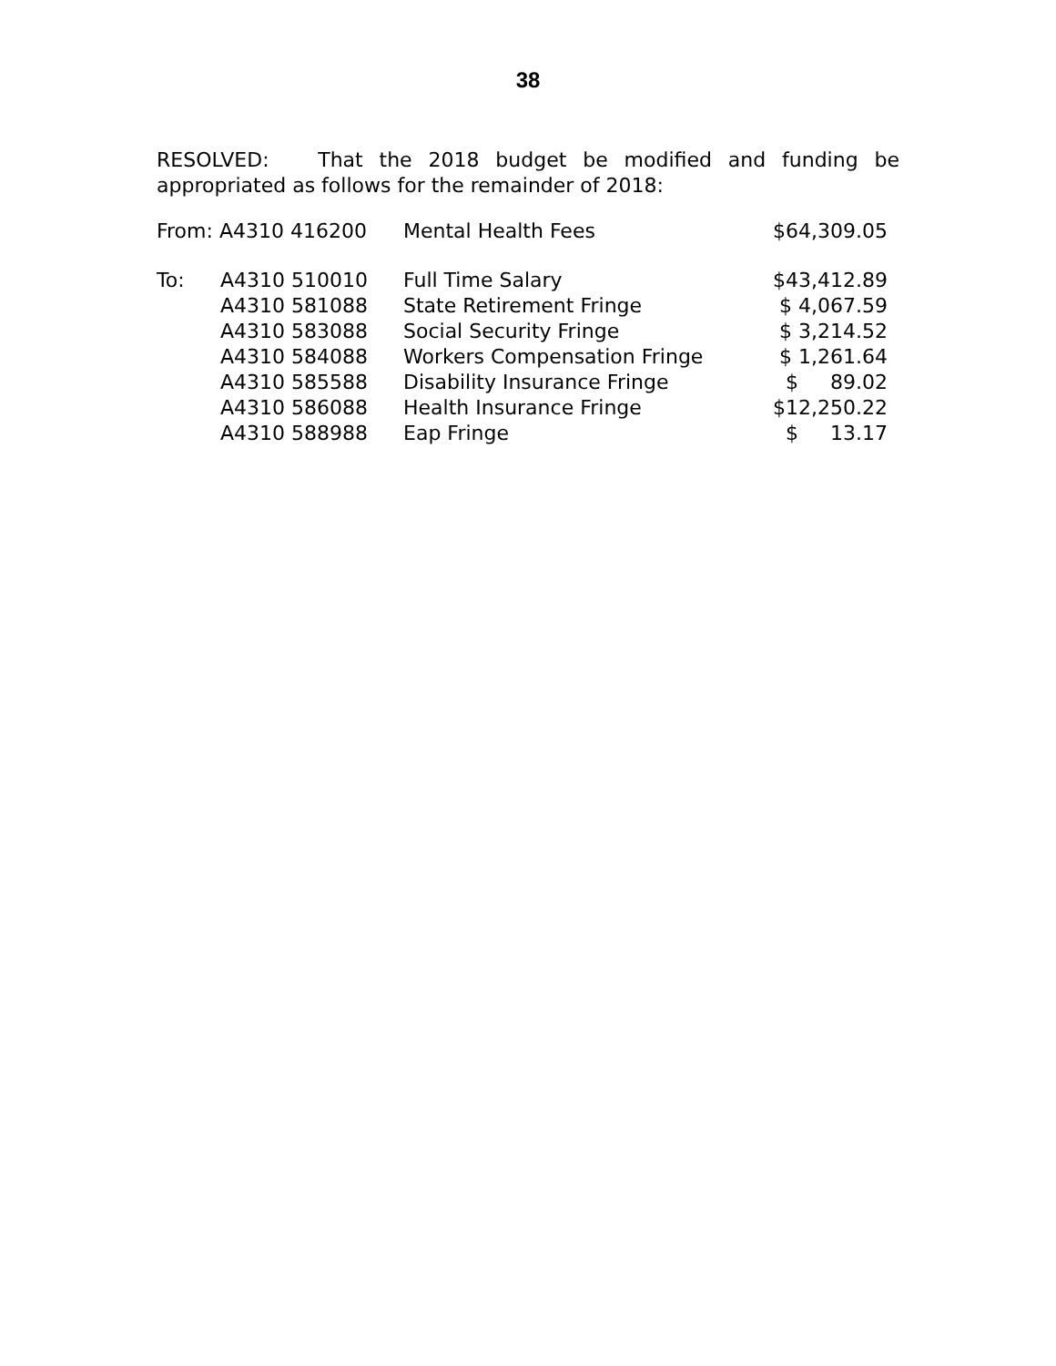38
RESOLVED: That the 2018 budget be modified and funding be appropriated as follows for the remainder of 2018:
| From: A4310 416200 | | Mental Health Fees | $64,309.05 |
| To: | A4310 510010 | Full Time Salary | $43,412.89 |
| | A4310 581088 | State Retirement Fringe | $ 4,067.59 |
| | A4310 583088 | Social Security Fringe | $ 3,214.52 |
| | A4310 584088 | Workers Compensation Fringe | $ 1,261.64 |
| | A4310 585588 | Disability Insurance Fringe | $ 89.02 |
| | A4310 586088 | Health Insurance Fringe | $12,250.22 |
| | A4310 588988 | Eap Fringe | $ 13.17 |